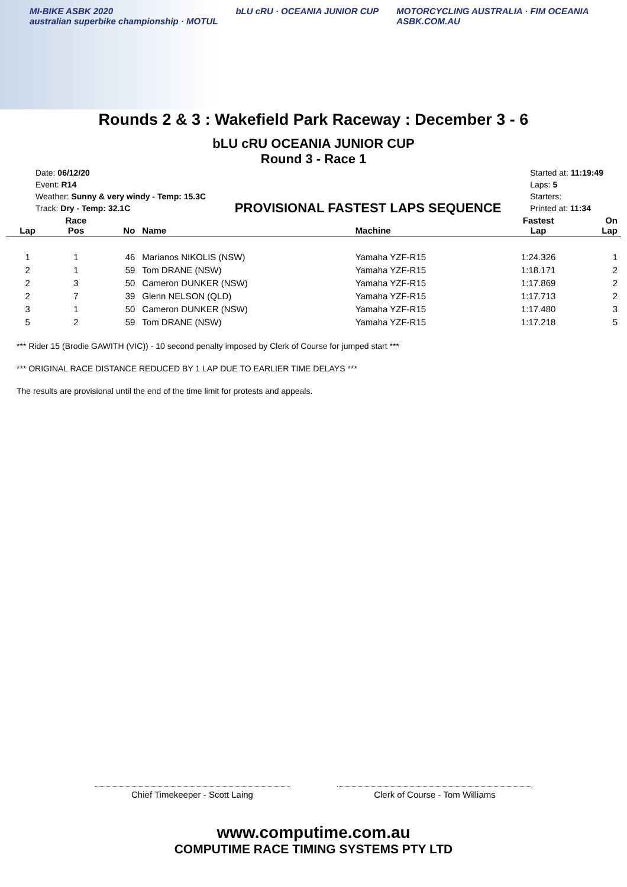MI-BIKE ASBK 2020
australian superbike championship · MOTUL
bLU cRU · OCEANIA JUNIOR CUP MOTORCYCLING AUSTRALIA · FIM OCEANIA
ASBK.COM.AU
Rounds 2 & 3 : Wakefield Park Raceway : December 3 - 6
bLU cRU OCEANIA JUNIOR CUP
Round 3 - Race 1
Date: 06/12/20
Event: R14
Weather: Sunny & very windy - Temp: 15.3C
Track: Dry - Temp: 32.1C
PROVISIONAL FASTEST LAPS SEQUENCE
Started at: 11:19:49
Laps: 5
Starters:
Printed at: 11:34
| Lap | Race Pos | No | Name | Machine | Fastest Lap | On Lap |
| --- | --- | --- | --- | --- | --- | --- |
| 1 | 1 | 46 | Marianos NIKOLIS (NSW) | Yamaha YZF-R15 | 1:24.326 | 1 |
| 2 | 1 | 59 | Tom DRANE (NSW) | Yamaha YZF-R15 | 1:18.171 | 2 |
| 2 | 3 | 50 | Cameron DUNKER (NSW) | Yamaha YZF-R15 | 1:17.869 | 2 |
| 2 | 7 | 39 | Glenn NELSON (QLD) | Yamaha YZF-R15 | 1:17.713 | 2 |
| 3 | 1 | 50 | Cameron DUNKER (NSW) | Yamaha YZF-R15 | 1:17.480 | 3 |
| 5 | 2 | 59 | Tom DRANE (NSW) | Yamaha YZF-R15 | 1:17.218 | 5 |
*** Rider 15 (Brodie GAWITH (VIC)) - 10 second penalty imposed by Clerk of Course for jumped start ***
*** ORIGINAL RACE DISTANCE REDUCED BY 1 LAP DUE TO EARLIER TIME DELAYS ***
The results are provisional until the end of the time limit for protests and appeals.
Chief Timekeeper - Scott Laing Clerk of Course - Tom Williams
www.computime.com.au
COMPUTIME RACE TIMING SYSTEMS PTY LTD